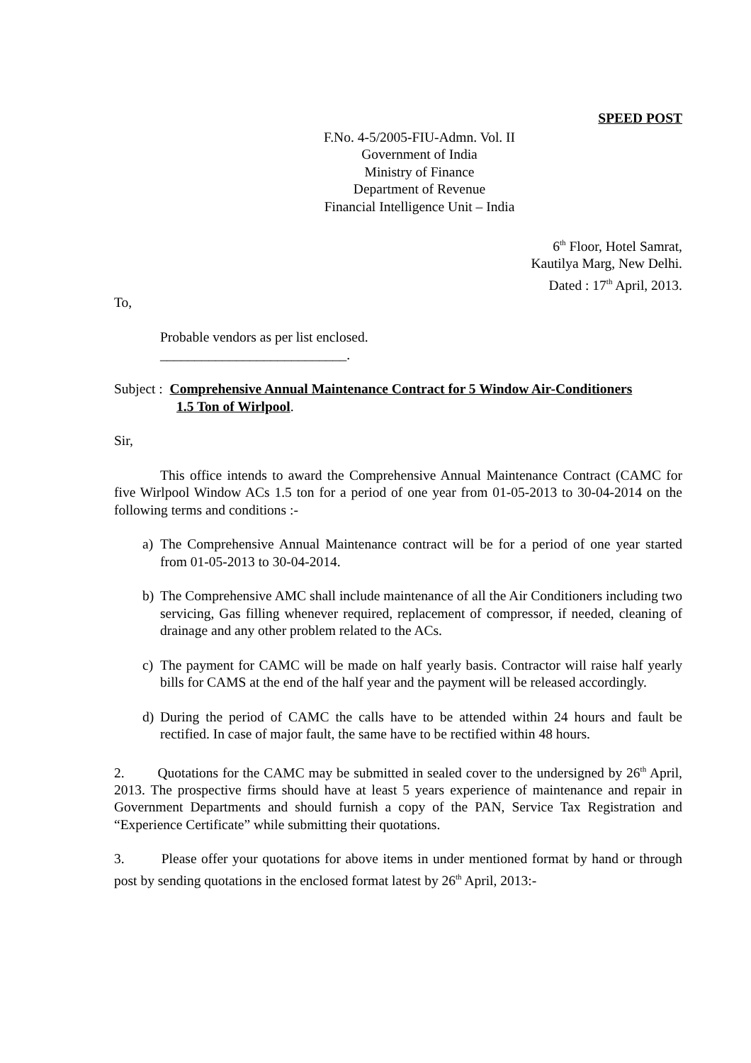SPEED POST
F.No. 4-5/2005-FIU-Admn. Vol. II
Government of India
Ministry of Finance
Department of Revenue
Financial Intelligence Unit – India
6<sup>th</sup> Floor, Hotel Samrat,
Kautilya Marg, New Delhi.
Dated : 17<sup>th</sup> April, 2013.
To,
Probable vendors as per list enclosed.
___________________________.
Subject : Comprehensive Annual Maintenance Contract for 5 Window Air-Conditioners
1.5 Ton of Wirlpool.
Sir,
This office intends to award the Comprehensive Annual Maintenance Contract (CAMC for five Wirlpool Window ACs 1.5 ton for a period of one year from 01-05-2013 to 30-04-2014 on the following terms and conditions :-
a) The Comprehensive Annual Maintenance contract will be for a period of one year started from 01-05-2013 to 30-04-2014.
b) The Comprehensive AMC shall include maintenance of all the Air Conditioners including two servicing, Gas filling whenever required, replacement of compressor, if needed, cleaning of drainage and any other problem related to the ACs.
c) The payment for CAMC will be made on half yearly basis. Contractor will raise half yearly bills for CAMS at the end of the half year and the payment will be released accordingly.
d) During the period of CAMC the calls have to be attended within 24 hours and fault be rectified. In case of major fault, the same have to be rectified within 48 hours.
2. Quotations for the CAMC may be submitted in sealed cover to the undersigned by 26<sup>th</sup> April, 2013. The prospective firms should have at least 5 years experience of maintenance and repair in Government Departments and should furnish a copy of the PAN, Service Tax Registration and “Experience Certificate” while submitting their quotations.
3. Please offer your quotations for above items in under mentioned format by hand or through post by sending quotations in the enclosed format latest by 26<sup>th</sup> April, 2013:-